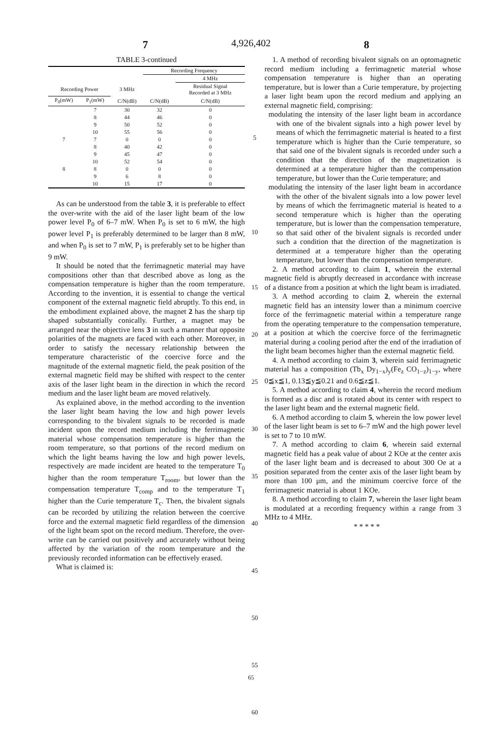4,926,402
7 8
TABLE 3-continued
| | | | Recording Frequency | |
| --- | --- | --- | --- | --- |
| | | | | 4 MHz |
| Recording Power | | 3 MHz | | Residual Signal Recorded at 3 MHz |
| P<sub>0</sub>(mW) | P<sub>1</sub>(mW) | C/N(dB) | C/N(dB) | C/N(dB) |
| | 7 | 30 | 32 | 0 |
| | 8 | 44 | 46 | 0 |
| | 9 | 50 | 52 | 0 |
| | 10 | 55 | 56 | 0 |
| 7 | 7 | 0 | 0 | 0 |
| | 8 | 40 | 42 | 0 |
| | 9 | 45 | 47 | 0 |
| | 10 | 52 | 54 | 0 |
| 8 | 8 | 0 | 0 | 0 |
| | 9 | 6 | 8 | 0 |
| | 10 | 15 | 17 | 0 |
As can be understood from the table 3, it is preferable to effect the over-write with the aid of the laser light beam of the low power level P<sub>0</sub> of 6–7 mW. When P<sub>0</sub> is set to 6 mW, the high power level P<sub>1</sub> is preferably determined to be larger than 8 mW, and when P<sub>0</sub> is set to 7 mW, P<sub>1</sub> is preferably set to be higher than 9 mW.
It should be noted that the ferrimagnetic material may have compositions other than that described above as long as the compensation temperature is higher than the room temperature. According to the invention, it is essential to change the vertical component of the external magnetic field abruptly. To this end, in the embodiment explained above, the magnet 2 has the sharp tip shaped substantially conically. Further, a magnet may be arranged near the objective lens 3 in such a manner that opposite polarities of the magnets are faced with each other. Moreover, in order to satisfy the necessary relationship between the temperature characteristic of the coercive force and the magnitude of the external magnetic field, the peak position of the external magnetic field may be shifted with respect to the center axis of the laser light beam in the direction in which the record medium and the laser light beam are moved relatively.
As explained above, in the method according to the invention the laser light beam having the low and high power levels corresponding to the bivalent signals to be recorded is made incident upon the record medium including the ferrimagnetic material whose compensation temperature is higher than the room temperature, so that portions of the record medium on which the light beams having the low and high power levels, respectively are made incident are heated to the temperature T<sub>0</sub> higher than the room temperature T<sub>room</sub>, but lower than the compensation temperature T<sub>comp</sub> and to the temperature T<sub>1</sub> higher than the Curie temperature T<sub>c</sub>. Then, the bivalent signals can be recorded by utilizing the relation between the coercive force and the external magnetic field regardless of the dimension of the light beam spot on the record medium. Therefore, the over-write can be carried out positively and accurately without being affected by the variation of the room temperature and the previously recorded information can be effectively erased.
What is claimed is:
5
10
15
20
25
30
35
40
45
50
55
60
1. A method of recording bivalent signals on an optomagnetic record medium including a ferrimagnetic material whose compensation temperature is higher than an operating temperature, but is lower than a Curie temperature, by projecting a laser light beam upon the record medium and applying an external magnetic field, comprising:
modulating the intensity of the laser light beam in accordance with one of the bivalent signals into a high power level by means of which the ferrimagnetic material is heated to a first temperature which is higher than the Curie temperature, so that said one of the bivalent signals is recorded under such a condition that the direction of the magnetization is determined at a temperature higher than the compensation temperature, but lower than the Curie temperature; and
modulating the intensity of the laser light beam in accordance with the other of the bivalent signals into a low power level by means of which the ferrimagnetic material is heated to a second temperature which is higher than the operating temperature, but is lower than the compensation temperature, so that said other of the bivalent signals is recorded under such a condition that the direction of the magnetization is determined at a temperature higher than the operating temperature, but lower than the compensation temperature.
2. A method according to claim 1, wherein the external magnetic field is abruptly decreased in accordance with increase of a distance from a position at which the light beam is irradiated.
3. A method according to claim 2, wherein the external magnetic field has an intensity lower than a minimum coercive force of the ferrimagnetic material within a temperature range from the operating temperature to the compensation temperature, at a position at which the coercive force of the ferrimagnetic material during a cooling period after the end of the irradiation of the light beam becomes higher than the external magnetic field.
4. A method according to claim 3, wherein said ferrimagnetic material has a composition (Tb<sub>x</sub> Dy<sub>1−x</sub>)<sub>y</sub>(Fe<sub>z</sub> CO<sub>1−z</sub>)<sub>1−y</sub>, where 0≦x≦1, 0.13≦y≦0.21 and 0.6≦z≦1.
5. A method according to claim 4, wherein the record medium is formed as a disc and is rotated about its center with respect to the laser light beam and the external magnetic field.
6. A method according to claim 5, wherein the low power level of the laser light beam is set to 6–7 mW and the high power level is set to 7 to 10 mW.
7. A method according to claim 6, wherein said external magnetic field has a peak value of about 2 KOe at the center axis of the laser light beam and is decreased to about 300 Oe at a position separated from the center axis of the laser light beam by more than 100 μm, and the minimum coercive force of the ferrimagnetic material is about 1 KOe.
8. A method according to claim 7, wherein the laser light beam is modulated at a recording frequency within a range from 3 MHz to 4 MHz.
* * * * *
65